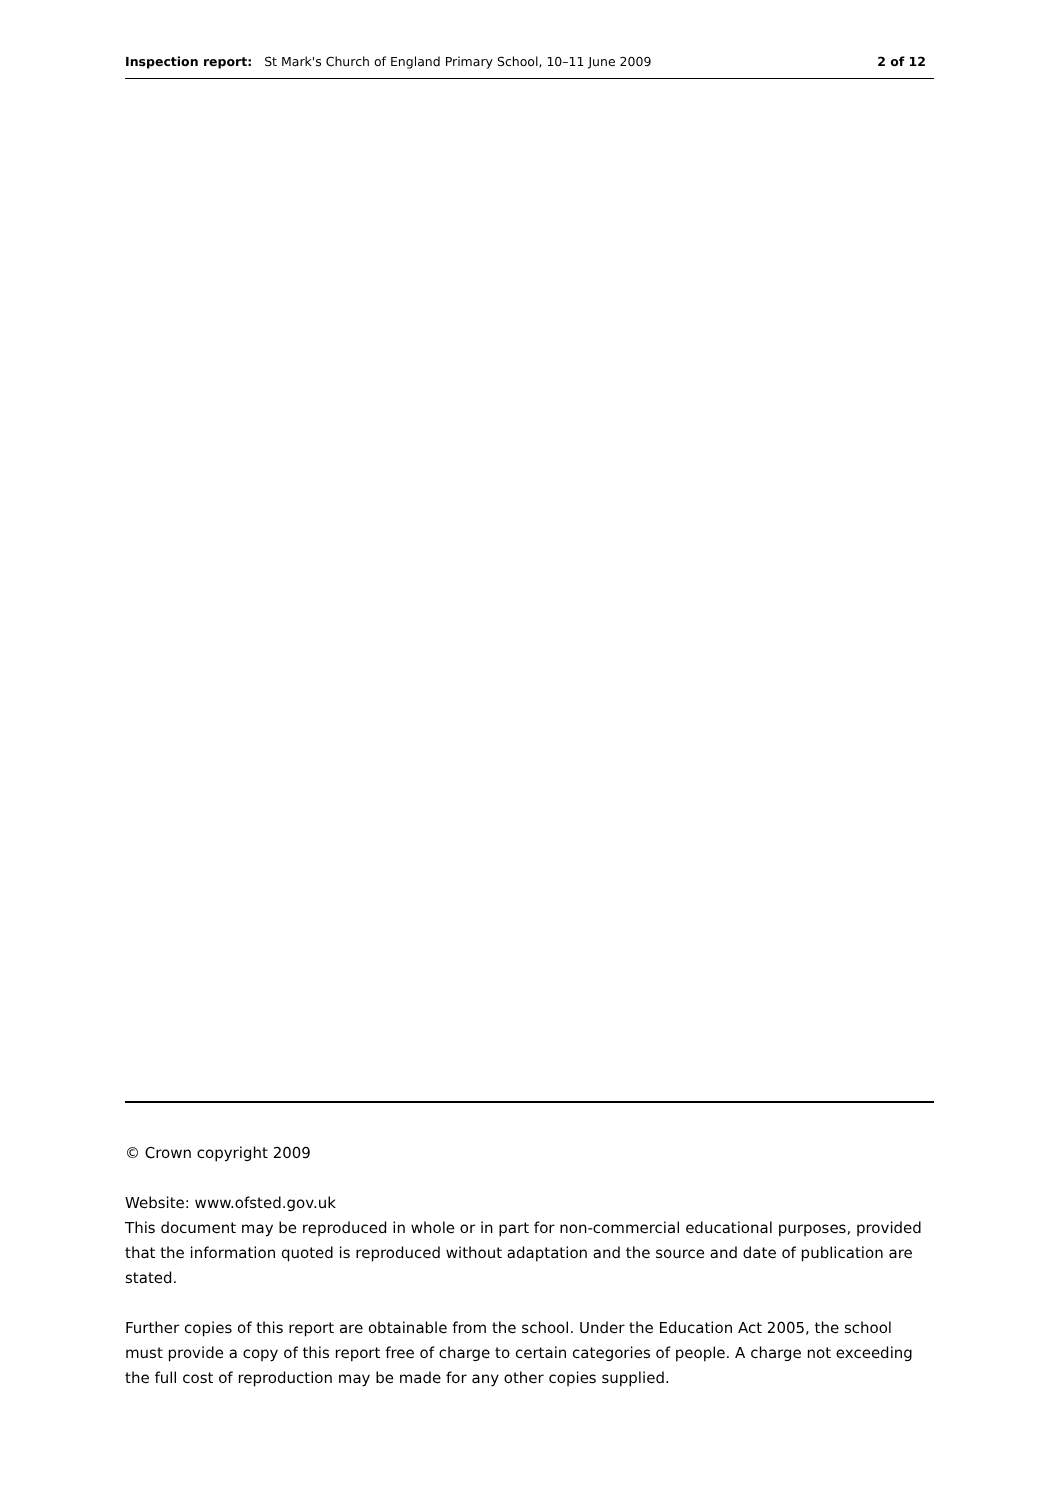Inspection report: St Mark's Church of England Primary School, 10–11 June 2009 2 of 12
© Crown copyright 2009
Website: www.ofsted.gov.uk
This document may be reproduced in whole or in part for non-commercial educational purposes, provided that the information quoted is reproduced without adaptation and the source and date of publication are stated.
Further copies of this report are obtainable from the school. Under the Education Act 2005, the school must provide a copy of this report free of charge to certain categories of people. A charge not exceeding the full cost of reproduction may be made for any other copies supplied.